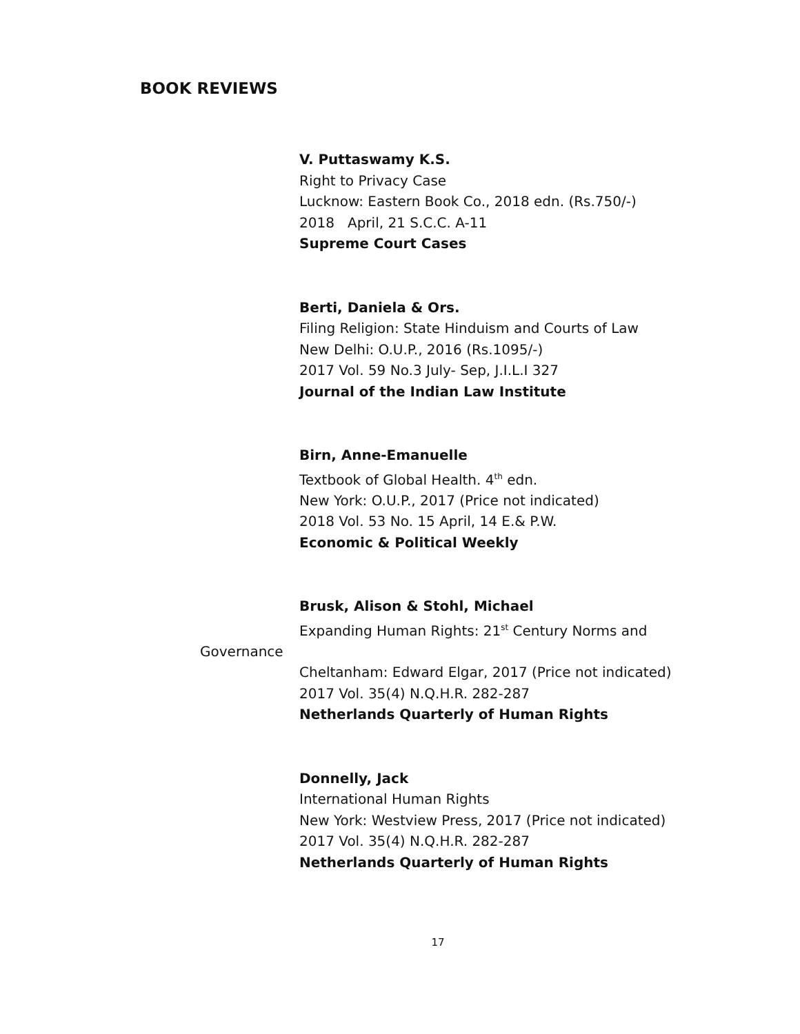BOOK REVIEWS
V. Puttaswamy K.S.
Right to Privacy Case
Lucknow: Eastern Book Co., 2018 edn. (Rs.750/-)
2018 April, 21 S.C.C. A-11
Supreme Court Cases
Berti, Daniela & Ors.
Filing Religion: State Hinduism and Courts of Law
New Delhi: O.U.P., 2016 (Rs.1095/-)
2017 Vol. 59 No.3 July- Sep, J.I.L.I 327
Journal of the Indian Law Institute
Birn, Anne-Emanuelle
Textbook of Global Health. 4<sup>th</sup> edn.
New York: O.U.P., 2017 (Price not indicated)
2018 Vol. 53 No. 15 April, 14 E.& P.W.
Economic & Political Weekly
Brusk, Alison & Stohl, Michael
Expanding Human Rights: 21<sup>st</sup> Century Norms and
Governance
Cheltanham: Edward Elgar, 2017 (Price not indicated)
2017 Vol. 35(4) N.Q.H.R. 282-287
Netherlands Quarterly of Human Rights
Donnelly, Jack
International Human Rights
New York: Westview Press, 2017 (Price not indicated)
2017 Vol. 35(4) N.Q.H.R. 282-287
Netherlands Quarterly of Human Rights
17